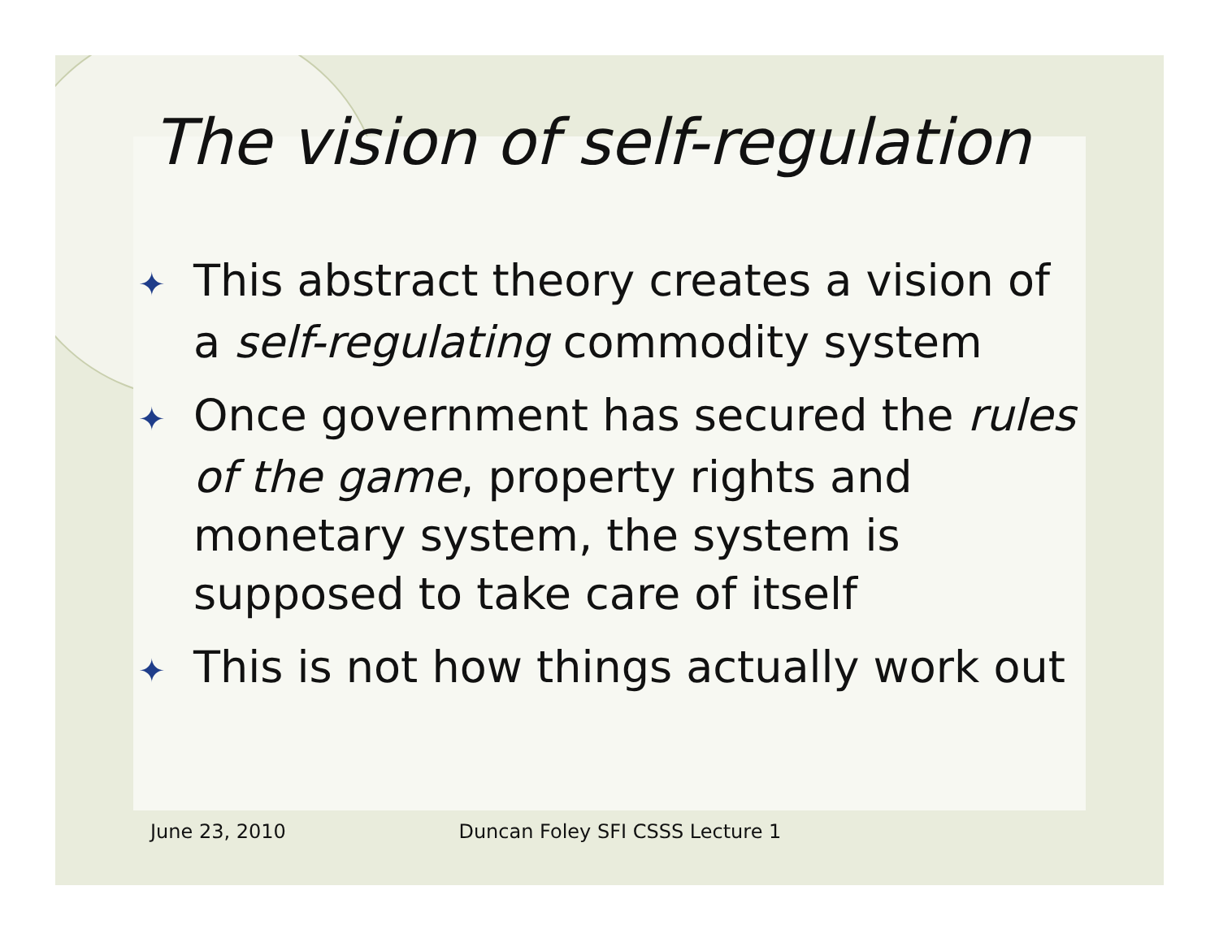The vision of self-regulation
✦ This abstract theory creates a vision of a self-regulating commodity system
✦ Once government has secured the rules of the game, property rights and monetary system, the system is supposed to take care of itself
✦ This is not how things actually work out
June 23, 2010 Duncan Foley SFI CSSS Lecture 1